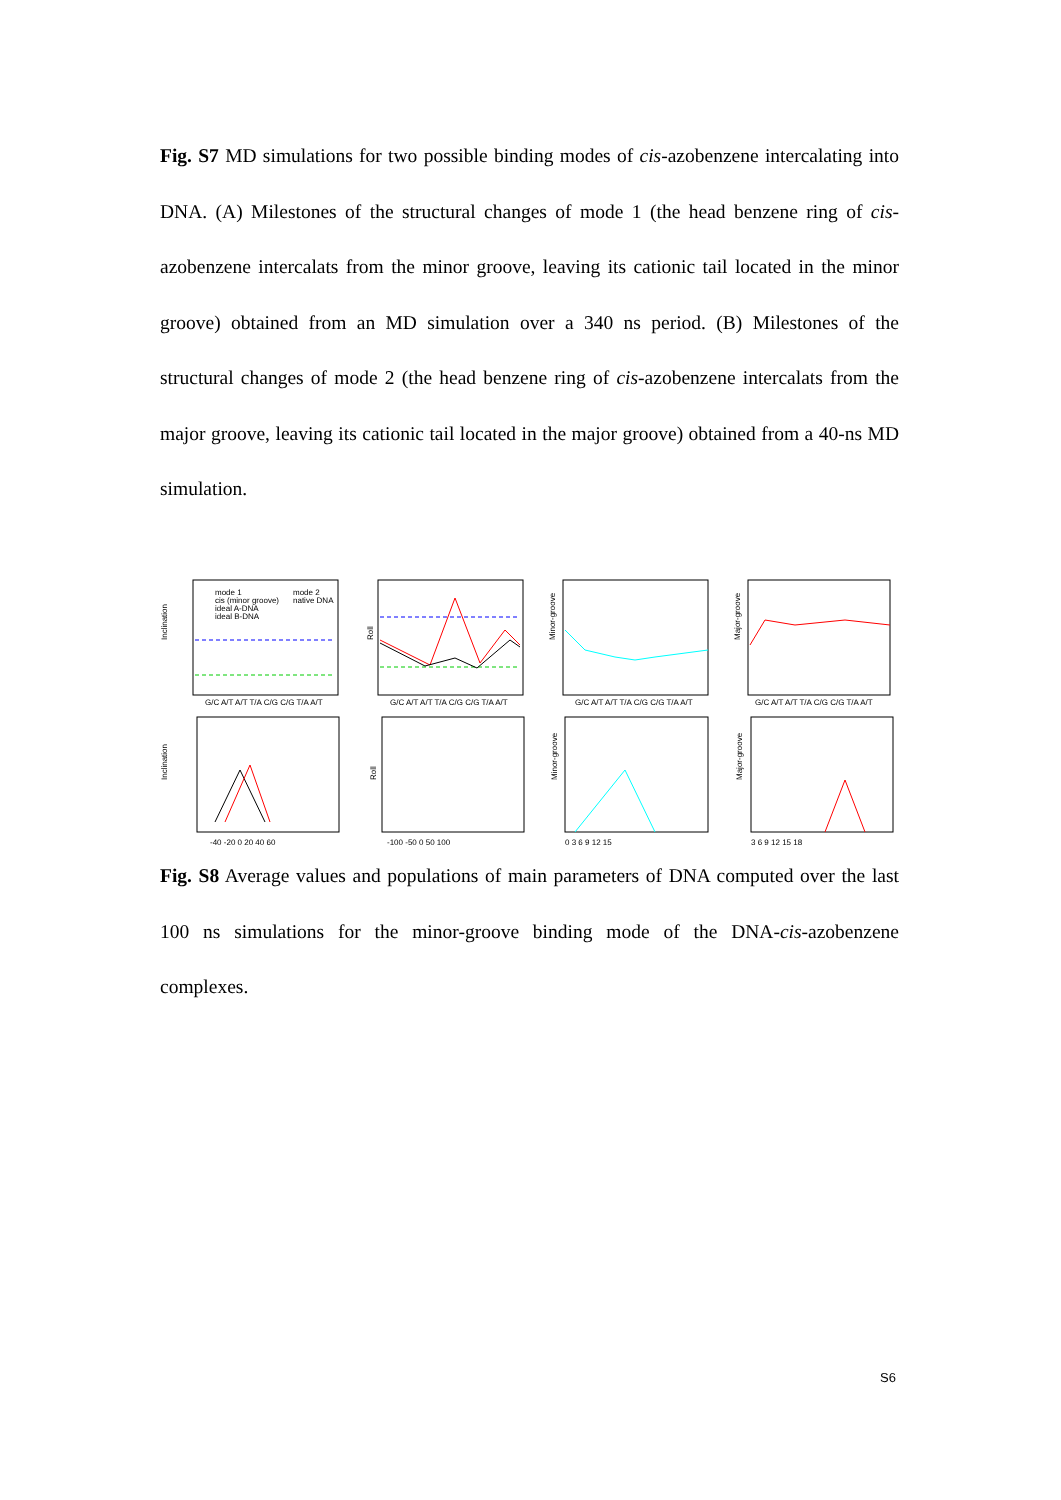Fig. S7 MD simulations for two possible binding modes of cis-azobenzene intercalating into DNA. (A) Milestones of the structural changes of mode 1 (the head benzene ring of cis-azobenzene intercalats from the minor groove, leaving its cationic tail located in the minor groove) obtained from an MD simulation over a 340 ns period. (B) Milestones of the structural changes of mode 2 (the head benzene ring of cis-azobenzene intercalats from the major groove, leaving its cationic tail located in the major groove) obtained from a 40-ns MD simulation.
Inclination
Roll
Minor-groove
Major-groove
Inclination
Roll
Minor-groove
Major-groove
mode 1
mode 2
cis (minor groove)
native DNA
ideal A-DNA
ideal B-DNA
-40 -20 0 20 40 60
-100 -50 0 50 100
0 3 6 9 12 15
3 6 9 12 15 18
G/C A/T A/T T/A C/G C/G T/A A/T
G/C A/T A/T T/A C/G C/G T/A A/T
G/C A/T A/T T/A C/G C/G T/A A/T
G/C A/T A/T T/A C/G C/G T/A A/T
Fig. S8 Average values and populations of main parameters of DNA computed over the last 100 ns simulations for the minor-groove binding mode of the DNA-cis-azobenzene complexes.
S6